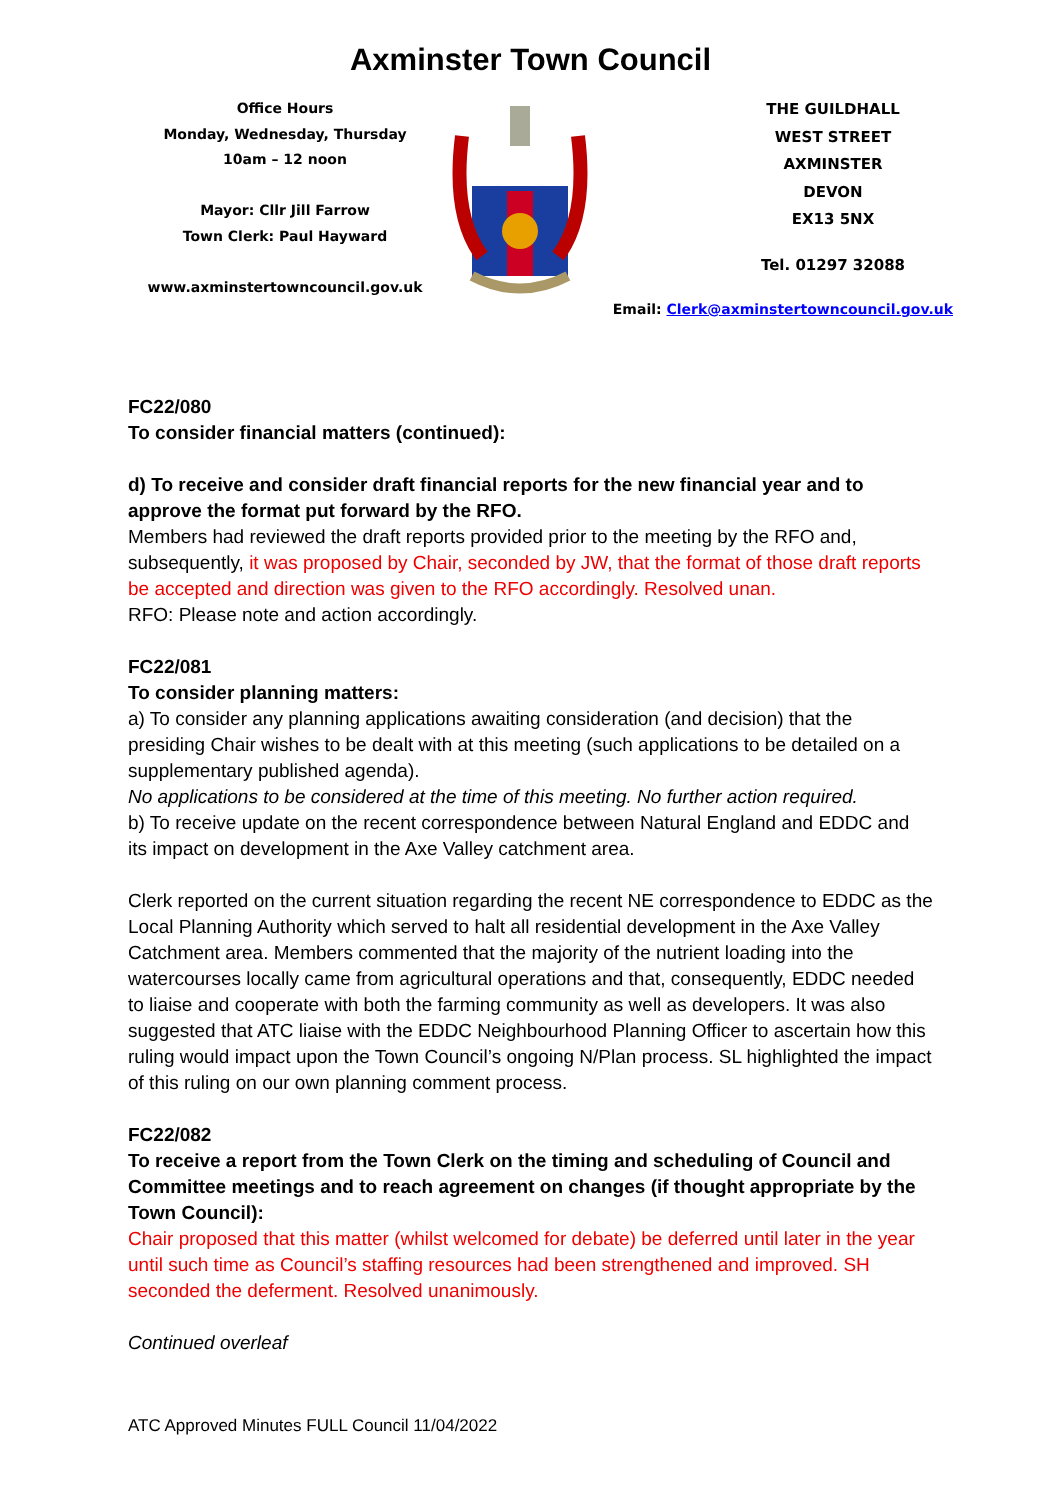Axminster Town Council
Office Hours
Monday, Wednesday, Thursday
10am – 12 noon
Mayor: Cllr Jill Farrow
Town Clerk: Paul Hayward
www.axminstertowncouncil.gov.uk
THE GUILDHALL
WEST STREET
AXMINSTER
DEVON
EX13 5NX
Tel. 01297 32088
Email: Clerk@axminstertowncouncil.gov.uk
FC22/080
To consider financial matters (continued):
d) To receive and consider draft financial reports for the new financial year and to approve the format put forward by the RFO.
Members had reviewed the draft reports provided prior to the meeting by the RFO and, subsequently, it was proposed by Chair, seconded by JW, that the format of those draft reports be accepted and direction was given to the RFO accordingly. Resolved unan.
RFO: Please note and action accordingly.
FC22/081
To consider planning matters:
a) To consider any planning applications awaiting consideration (and decision) that the presiding Chair wishes to be dealt with at this meeting (such applications to be detailed on a supplementary published agenda).
No applications to be considered at the time of this meeting. No further action required.
b) To receive update on the recent correspondence between Natural England and EDDC and its impact on development in the Axe Valley catchment area.
Clerk reported on the current situation regarding the recent NE correspondence to EDDC as the Local Planning Authority which served to halt all residential development in the Axe Valley Catchment area. Members commented that the majority of the nutrient loading into the watercourses locally came from agricultural operations and that, consequently, EDDC needed to liaise and cooperate with both the farming community as well as developers. It was also suggested that ATC liaise with the EDDC Neighbourhood Planning Officer to ascertain how this ruling would impact upon the Town Council’s ongoing N/Plan process. SL highlighted the impact of this ruling on our own planning comment process.
FC22/082
To receive a report from the Town Clerk on the timing and scheduling of Council and Committee meetings and to reach agreement on changes (if thought appropriate by the Town Council):
Chair proposed that this matter (whilst welcomed for debate) be deferred until later in the year until such time as Council’s staffing resources had been strengthened and improved. SH seconded the deferment. Resolved unanimously.
Continued overleaf
ATC Approved Minutes FULL Council 11/04/2022